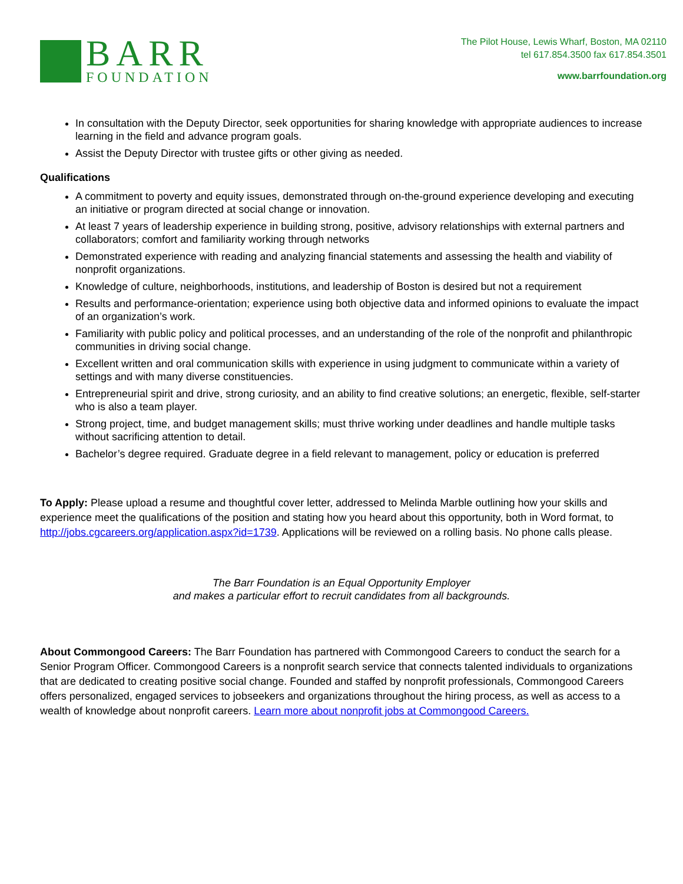BARR
FOUNDATION
The Pilot House, Lewis Wharf, Boston, MA 02110
tel 617.854.3500 fax 617.854.3501
www.barrfoundation.org
In consultation with the Deputy Director, seek opportunities for sharing knowledge with appropriate audiences to increase learning in the field and advance program goals.
Assist the Deputy Director with trustee gifts or other giving as needed.
Qualifications
A commitment to poverty and equity issues, demonstrated through on-the-ground experience developing and executing an initiative or program directed at social change or innovation.
At least 7 years of leadership experience in building strong, positive, advisory relationships with external partners and collaborators; comfort and familiarity working through networks
Demonstrated experience with reading and analyzing financial statements and assessing the health and viability of nonprofit organizations.
Knowledge of culture, neighborhoods, institutions, and leadership of Boston is desired but not a requirement
Results and performance-orientation; experience using both objective data and informed opinions to evaluate the impact of an organization’s work.
Familiarity with public policy and political processes, and an understanding of the role of the nonprofit and philanthropic communities in driving social change.
Excellent written and oral communication skills with experience in using judgment to communicate within a variety of settings and with many diverse constituencies.
Entrepreneurial spirit and drive, strong curiosity, and an ability to find creative solutions; an energetic, flexible, self-starter who is also a team player.
Strong project, time, and budget management skills; must thrive working under deadlines and handle multiple tasks without sacrificing attention to detail.
Bachelor’s degree required. Graduate degree in a field relevant to management, policy or education is preferred
To Apply: Please upload a resume and thoughtful cover letter, addressed to Melinda Marble outlining how your skills and experience meet the qualifications of the position and stating how you heard about this opportunity, both in Word format, to http://jobs.cgcareers.org/application.aspx?id=1739. Applications will be reviewed on a rolling basis. No phone calls please.
The Barr Foundation is an Equal Opportunity Employer
and makes a particular effort to recruit candidates from all backgrounds.
About Commongood Careers: The Barr Foundation has partnered with Commongood Careers to conduct the search for a Senior Program Officer. Commongood Careers is a nonprofit search service that connects talented individuals to organizations that are dedicated to creating positive social change. Founded and staffed by nonprofit professionals, Commongood Careers offers personalized, engaged services to jobseekers and organizations throughout the hiring process, as well as access to a wealth of knowledge about nonprofit careers. Learn more about nonprofit jobs at Commongood Careers.